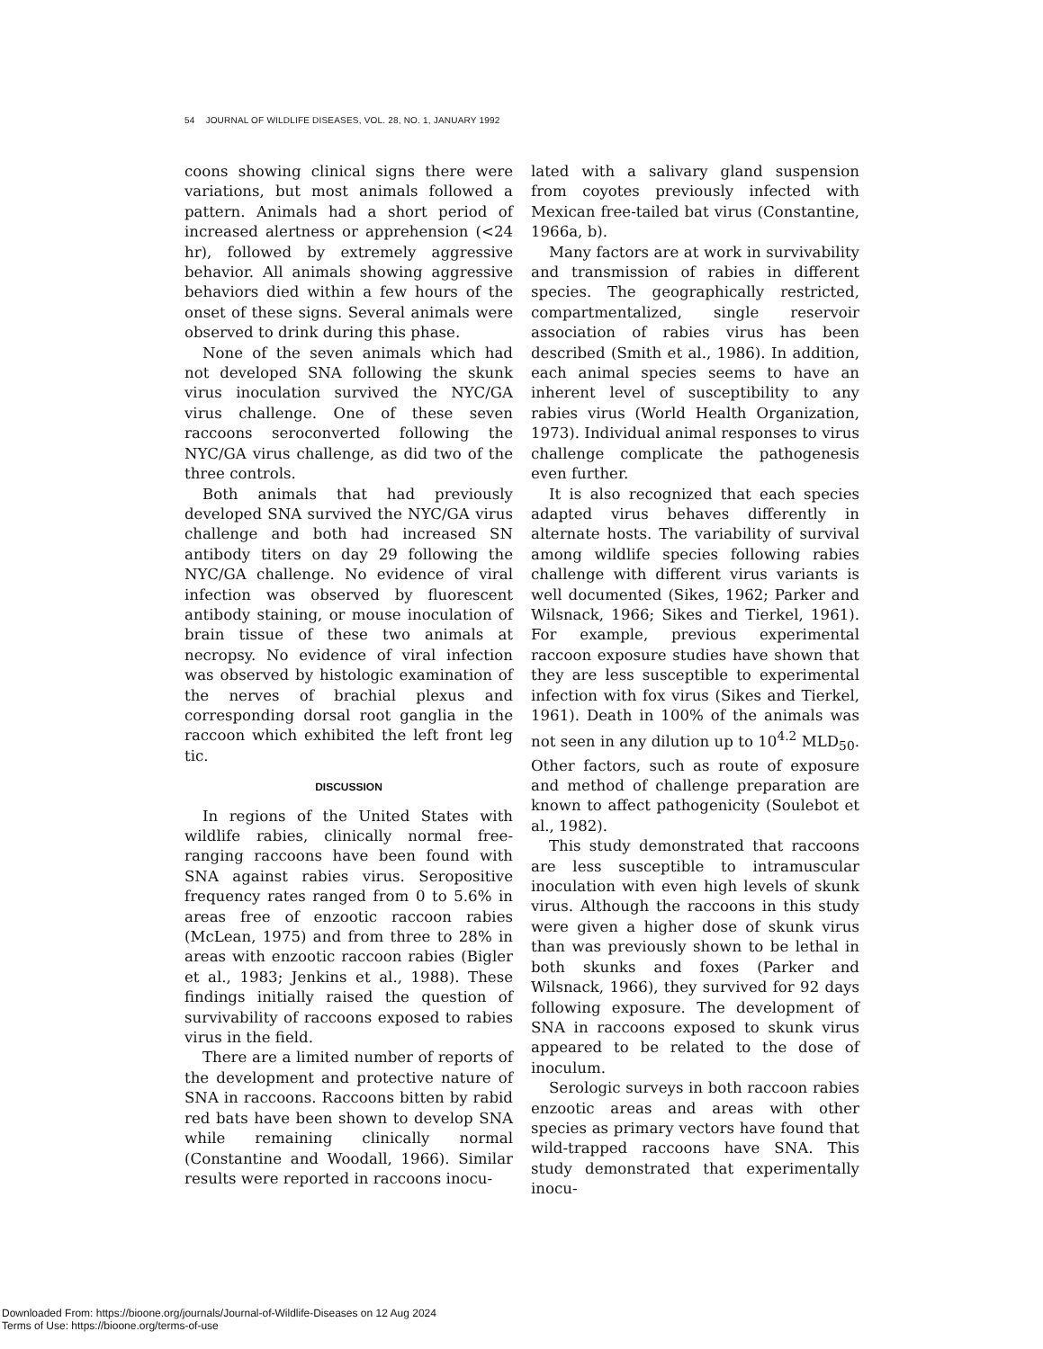54 JOURNAL OF WILDLIFE DISEASES, VOL. 28, NO. 1, JANUARY 1992
coons showing clinical signs there were variations, but most animals followed a pattern. Animals had a short period of increased alertness or apprehension (<24 hr), followed by extremely aggressive behavior. All animals showing aggressive behaviors died within a few hours of the onset of these signs. Several animals were observed to drink during this phase.
None of the seven animals which had not developed SNA following the skunk virus inoculation survived the NYC/GA virus challenge. One of these seven raccoons seroconverted following the NYC/GA virus challenge, as did two of the three controls.
Both animals that had previously developed SNA survived the NYC/GA virus challenge and both had increased SN antibody titers on day 29 following the NYC/GA challenge. No evidence of viral infection was observed by fluorescent antibody staining, or mouse inoculation of brain tissue of these two animals at necropsy. No evidence of viral infection was observed by histologic examination of the nerves of brachial plexus and corresponding dorsal root ganglia in the raccoon which exhibited the left front leg tic.
DISCUSSION
In regions of the United States with wildlife rabies, clinically normal free-ranging raccoons have been found with SNA against rabies virus. Seropositive frequency rates ranged from 0 to 5.6% in areas free of enzootic raccoon rabies (McLean, 1975) and from three to 28% in areas with enzootic raccoon rabies (Bigler et al., 1983; Jenkins et al., 1988). These findings initially raised the question of survivability of raccoons exposed to rabies virus in the field.
There are a limited number of reports of the development and protective nature of SNA in raccoons. Raccoons bitten by rabid red bats have been shown to develop SNA while remaining clinically normal (Constantine and Woodall, 1966). Similar results were reported in raccoons inocu-
lated with a salivary gland suspension from coyotes previously infected with Mexican free-tailed bat virus (Constantine, 1966a, b).
Many factors are at work in survivability and transmission of rabies in different species. The geographically restricted, compartmentalized, single reservoir association of rabies virus has been described (Smith et al., 1986). In addition, each animal species seems to have an inherent level of susceptibility to any rabies virus (World Health Organization, 1973). Individual animal responses to virus challenge complicate the pathogenesis even further.
It is also recognized that each species adapted virus behaves differently in alternate hosts. The variability of survival among wildlife species following rabies challenge with different virus variants is well documented (Sikes, 1962; Parker and Wilsnack, 1966; Sikes and Tierkel, 1961). For example, previous experimental raccoon exposure studies have shown that they are less susceptible to experimental infection with fox virus (Sikes and Tierkel, 1961). Death in 100% of the animals was not seen in any dilution up to 10<sup>4.2</sup> MLD<sub>50</sub>. Other factors, such as route of exposure and method of challenge preparation are known to affect pathogenicity (Soulebot et al., 1982).
This study demonstrated that raccoons are less susceptible to intramuscular inoculation with even high levels of skunk virus. Although the raccoons in this study were given a higher dose of skunk virus than was previously shown to be lethal in both skunks and foxes (Parker and Wilsnack, 1966), they survived for 92 days following exposure. The development of SNA in raccoons exposed to skunk virus appeared to be related to the dose of inoculum.
Serologic surveys in both raccoon rabies enzootic areas and areas with other species as primary vectors have found that wild-trapped raccoons have SNA. This study demonstrated that experimentally inocu-
Downloaded From: https://bioone.org/journals/Journal-of-Wildlife-Diseases on 12 Aug 2024
Terms of Use: https://bioone.org/terms-of-use